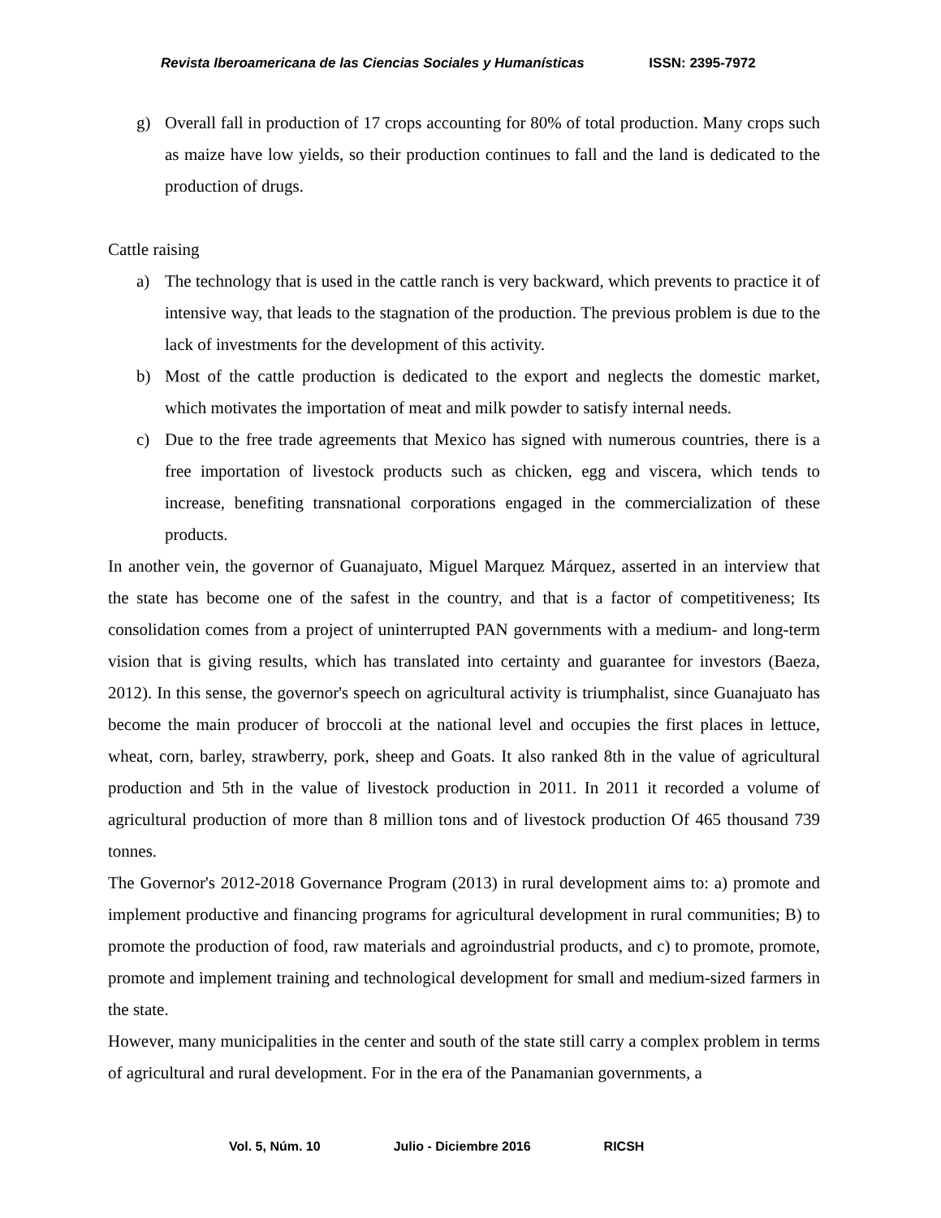Revista Iberoamericana de las Ciencias Sociales y Humanísticas ISSN: 2395-7972
g) Overall fall in production of 17 crops accounting for 80% of total production. Many crops such as maize have low yields, so their production continues to fall and the land is dedicated to the production of drugs.
Cattle raising
a) The technology that is used in the cattle ranch is very backward, which prevents to practice it of intensive way, that leads to the stagnation of the production. The previous problem is due to the lack of investments for the development of this activity.
b) Most of the cattle production is dedicated to the export and neglects the domestic market, which motivates the importation of meat and milk powder to satisfy internal needs.
c) Due to the free trade agreements that Mexico has signed with numerous countries, there is a free importation of livestock products such as chicken, egg and viscera, which tends to increase, benefiting transnational corporations engaged in the commercialization of these products.
In another vein, the governor of Guanajuato, Miguel Marquez Márquez, asserted in an interview that the state has become one of the safest in the country, and that is a factor of competitiveness; Its consolidation comes from a project of uninterrupted PAN governments with a medium- and long-term vision that is giving results, which has translated into certainty and guarantee for investors (Baeza, 2012). In this sense, the governor's speech on agricultural activity is triumphalist, since Guanajuato has become the main producer of broccoli at the national level and occupies the first places in lettuce, wheat, corn, barley, strawberry, pork, sheep and Goats. It also ranked 8th in the value of agricultural production and 5th in the value of livestock production in 2011. In 2011 it recorded a volume of agricultural production of more than 8 million tons and of livestock production Of 465 thousand 739 tonnes.
The Governor's 2012-2018 Governance Program (2013) in rural development aims to: a) promote and implement productive and financing programs for agricultural development in rural communities; B) to promote the production of food, raw materials and agroindustrial products, and c) to promote, promote, promote and implement training and technological development for small and medium-sized farmers in the state.
However, many municipalities in the center and south of the state still carry a complex problem in terms of agricultural and rural development. For in the era of the Panamanian governments, a
Vol. 5, Núm. 10 Julio - Diciembre 2016 RICSH